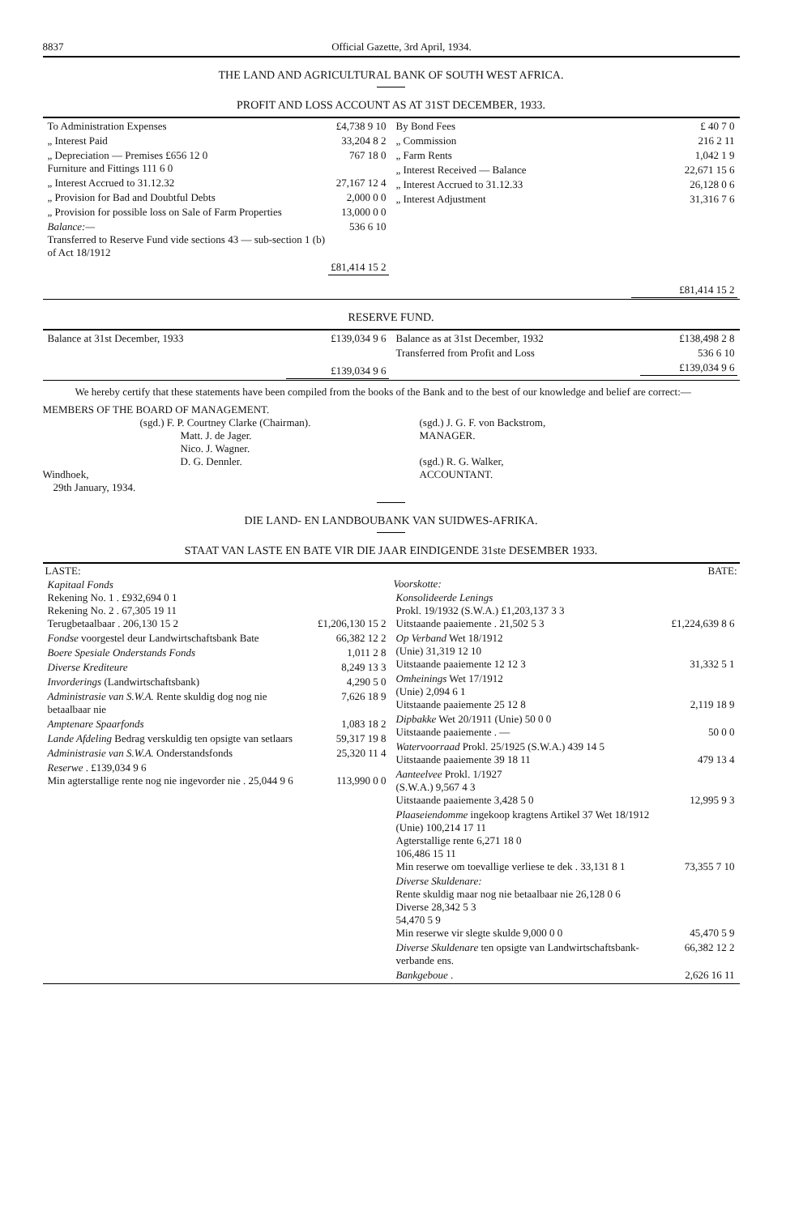8837 Official Gazette, 3rd April, 1934.
THE LAND AND AGRICULTURAL BANK OF SOUTH WEST AFRICA.
PROFIT AND LOSS ACCOUNT AS AT 31ST DECEMBER, 1933.
| / To Administration Expenses / £4,738 9 10 / / „ Interest Paid / 33,204 8 2 / / „ Depreciation — Premises £656 12 0 Furniture and Fittings 111 6 0 / 767 18 0 / / „ Interest Accrued to 31.12.32 / 27,167 12 4 / / „ Provision for Bad and Doubtful Debts / 2,000 0 0 / / „ Provision for possible loss on Sale of Farm Properties / 13,000 0 0 / / Balance:— Transferred to Reserve Fund vide sections 43 — sub-section 1 (b) of Act 18/1912 / 536 6 10 / / / £81,414 15 2 / | / By Bond Fees / £ 40 7 0 / / „ Commission / 216 2 11 / / „ Farm Rents / 1,042 1 9 / / „ Interest Received — Balance / 22,671 15 6 / / „ Interest Accrued to 31.12.33 / 26,128 0 6 / / „ Interest Adjustment / 31,316 7 6 / / / £81,414 15 2 / |
RESERVE FUND.
| / Balance at 31st December, 1933 / £139,034 9 6 / / / £139,034 9 6 / | / Balance as at 31st December, 1932 / £138,498 2 8 / / Transferred from Profit and Loss / 536 6 10 / / / £139,034 9 6 / |
We hereby certify that these statements have been compiled from the books of the Bank and to the best of our knowledge and belief are correct:—
MEMBERS OF THE BOARD OF MANAGEMENT.
(sgd.) F. P. Courtney Clarke (Chairman).
Matt. J. de Jager.
Nico. J. Wagner.
D. G. Dennler.
Windhoek,
29th January, 1934.
(sgd.) J. G. F. von Backstrom,
MANAGER.
(sgd.) R. G. Walker,
ACCOUNTANT.
DIE LAND- EN LANDBOUBANK VAN SUIDWES-AFRIKA.
STAAT VAN LASTE EN BATE VIR DIE JAAR EINDIGENDE 31ste DESEMBER 1933.
| LASTE: / Kapitaal Fonds Rekening No. 1 . £932,694 0 1 Rekening No. 2 . 67,305 19 11 Terugbetaalbaar . 206,130 15 2 / £1,206,130 15 2 / / Fondse voorgestel deur Landwirtschaftsbank Bate / 66,382 12 2 / / Boere Spesiale Onderstands Fonds / 1,011 2 8 / / Diverse Krediteure / 8,249 13 3 / / Invorderings (Landwirtschaftsbank) / 4,290 5 0 / / Administrasie van S.W.A. Rente skuldig dog nog nie betaalbaar nie / 7,626 18 9 / / Amptenare Spaarfonds / 1,083 18 2 / / Lande Afdeling Bedrag verskuldig ten opsigte van setlaars / 59,317 19 8 / / Administrasie van S.W.A. Onderstandsfonds / 25,320 11 4 / / Reserwe . £139,034 9 6 Min agterstallige rente nog nie ingevorder nie . 25,044 9 6 / 113,990 0 0 / | BATE: Voorskotte: / Konsolideerde Lenings Prokl. 19/1932 (S.W.A.) £1,203,137 3 3 Uitstaande paaiemente . 21,502 5 3 / £1,224,639 8 6 / / Op Verband Wet 18/1912 (Unie) 31,319 12 10 Uitstaande paaiemente 12 12 3 / 31,332 5 1 / / Omheinings Wet 17/1912 (Unie) 2,094 6 1 Uitstaande paaiemente 25 12 8 / 2,119 18 9 / / Dipbakke Wet 20/1911 (Unie) 50 0 0 Uitstaande paaiemente . — / 50 0 0 / / Watervoorraad Prokl. 25/1925 (S.W.A.) 439 14 5 Uitstaande paaiemente 39 18 11 / 479 13 4 / / Aanteelvee Prokl. 1/1927 (S.W.A.) 9,567 4 3 Uitstaande paaiemente 3,428 5 0 / 12,995 9 3 / / Plaaseiendomme ingekoop kragtens Artikel 37 Wet 18/1912 (Unie) 100,214 17 11 Agterstallige rente 6,271 18 0 106,486 15 11 Min reserwe om toevallige verliese te dek . 33,131 8 1 / 73,355 7 10 / / Diverse Skuldenare: Rente skuldig maar nog nie betaalbaar nie 26,128 0 6 Diverse 28,342 5 3 54,470 5 9 Min reserwe vir slegte skulde 9,000 0 0 / 45,470 5 9 / / Diverse Skuldenare ten opsigte van Landwirtschaftsbank-verbande ens. / 66,382 12 2 / / Bankgeboue . / 2,626 16 11 / |